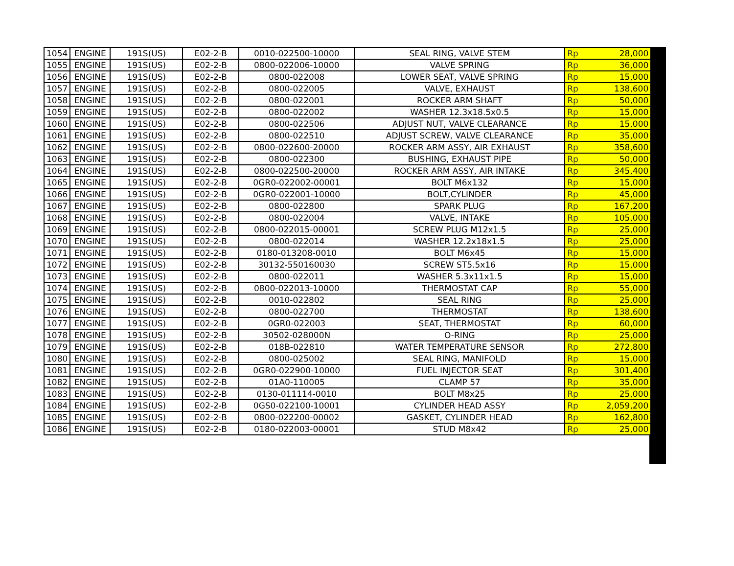| 1054 | ENGINE | 191S(US) | E02-2-B | 0010-022500-10000 | SEAL RING, VALVE STEM | Rp | 28,000 |
| 1055 | ENGINE | 191S(US) | E02-2-B | 0800-022006-10000 | VALVE SPRING | Rp | 36,000 |
| 1056 | ENGINE | 191S(US) | E02-2-B | 0800-022008 | LOWER SEAT, VALVE SPRING | Rp | 15,000 |
| 1057 | ENGINE | 191S(US) | E02-2-B | 0800-022005 | VALVE, EXHAUST | Rp | 138,600 |
| 1058 | ENGINE | 191S(US) | E02-2-B | 0800-022001 | ROCKER ARM SHAFT | Rp | 50,000 |
| 1059 | ENGINE | 191S(US) | E02-2-B | 0800-022002 | WASHER 12.3x18.5x0.5 | Rp | 15,000 |
| 1060 | ENGINE | 191S(US) | E02-2-B | 0800-022506 | ADJUST NUT, VALVE CLEARANCE | Rp | 15,000 |
| 1061 | ENGINE | 191S(US) | E02-2-B | 0800-022510 | ADJUST SCREW, VALVE CLEARANCE | Rp | 35,000 |
| 1062 | ENGINE | 191S(US) | E02-2-B | 0800-022600-20000 | ROCKER ARM ASSY, AIR EXHAUST | Rp | 358,600 |
| 1063 | ENGINE | 191S(US) | E02-2-B | 0800-022300 | BUSHING, EXHAUST PIPE | Rp | 50,000 |
| 1064 | ENGINE | 191S(US) | E02-2-B | 0800-022500-20000 | ROCKER ARM ASSY, AIR INTAKE | Rp | 345,400 |
| 1065 | ENGINE | 191S(US) | E02-2-B | 0GR0-022002-00001 | BOLT M6x132 | Rp | 15,000 |
| 1066 | ENGINE | 191S(US) | E02-2-B | 0GR0-022001-10000 | BOLT,CYLINDER | Rp | 45,000 |
| 1067 | ENGINE | 191S(US) | E02-2-B | 0800-022800 | SPARK PLUG | Rp | 167,200 |
| 1068 | ENGINE | 191S(US) | E02-2-B | 0800-022004 | VALVE, INTAKE | Rp | 105,000 |
| 1069 | ENGINE | 191S(US) | E02-2-B | 0800-022015-00001 | SCREW PLUG M12x1.5 | Rp | 25,000 |
| 1070 | ENGINE | 191S(US) | E02-2-B | 0800-022014 | WASHER 12.2x18x1.5 | Rp | 25,000 |
| 1071 | ENGINE | 191S(US) | E02-2-B | 0180-013208-0010 | BOLT M6x45 | Rp | 15,000 |
| 1072 | ENGINE | 191S(US) | E02-2-B | 30132-550160030 | SCREW ST5.5x16 | Rp | 15,000 |
| 1073 | ENGINE | 191S(US) | E02-2-B | 0800-022011 | WASHER 5.3x11x1.5 | Rp | 15,000 |
| 1074 | ENGINE | 191S(US) | E02-2-B | 0800-022013-10000 | THERMOSTAT CAP | Rp | 55,000 |
| 1075 | ENGINE | 191S(US) | E02-2-B | 0010-022802 | SEAL RING | Rp | 25,000 |
| 1076 | ENGINE | 191S(US) | E02-2-B | 0800-022700 | THERMOSTAT | Rp | 138,600 |
| 1077 | ENGINE | 191S(US) | E02-2-B | 0GR0-022003 | SEAT, THERMOSTAT | Rp | 60,000 |
| 1078 | ENGINE | 191S(US) | E02-2-B | 30502-028000N | O-RING | Rp | 25,000 |
| 1079 | ENGINE | 191S(US) | E02-2-B | 018B-022810 | WATER TEMPERATURE SENSOR | Rp | 272,800 |
| 1080 | ENGINE | 191S(US) | E02-2-B | 0800-025002 | SEAL RING, MANIFOLD | Rp | 15,000 |
| 1081 | ENGINE | 191S(US) | E02-2-B | 0GR0-022900-10000 | FUEL INJECTOR SEAT | Rp | 301,400 |
| 1082 | ENGINE | 191S(US) | E02-2-B | 01A0-110005 | CLAMP 57 | Rp | 35,000 |
| 1083 | ENGINE | 191S(US) | E02-2-B | 0130-011114-0010 | BOLT M8x25 | Rp | 25,000 |
| 1084 | ENGINE | 191S(US) | E02-2-B | 0GS0-022100-10001 | CYLINDER HEAD ASSY | Rp | 2,059,200 |
| 1085 | ENGINE | 191S(US) | E02-2-B | 0800-022200-00002 | GASKET, CYLINDER HEAD | Rp | 162,800 |
| 1086 | ENGINE | 191S(US) | E02-2-B | 0180-022003-00001 | STUD M8x42 | Rp | 25,000 |